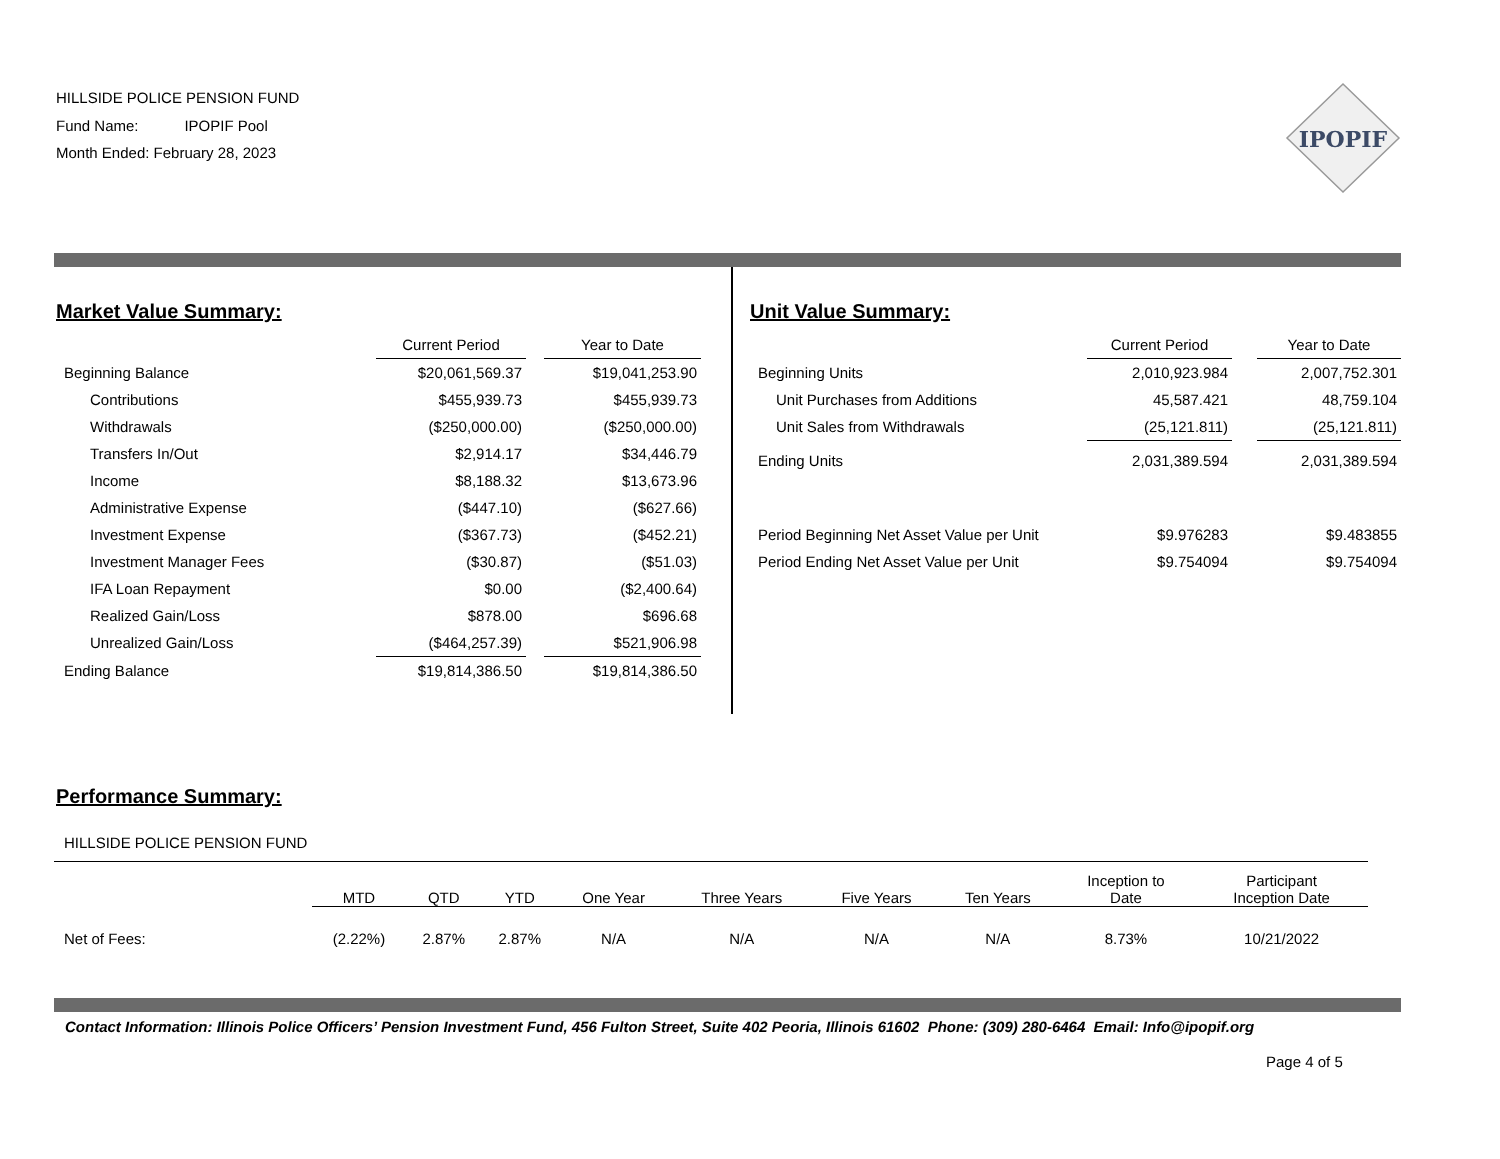HILLSIDE POLICE PENSION FUND
Fund Name: IPOPIF Pool
Month Ended: February 28, 2023
IPOPIF
Market Value Summary:
| | Current Period | | Year to Date |
| --- | --- | --- | --- |
| Beginning Balance | $20,061,569.37 | | $19,041,253.90 |
| Contributions | $455,939.73 | | $455,939.73 |
| Withdrawals | ($250,000.00) | | ($250,000.00) |
| Transfers In/Out | $2,914.17 | | $34,446.79 |
| Income | $8,188.32 | | $13,673.96 |
| Administrative Expense | ($447.10) | | ($627.66) |
| Investment Expense | ($367.73) | | ($452.21) |
| Investment Manager Fees | ($30.87) | | ($51.03) |
| IFA Loan Repayment | $0.00 | | ($2,400.64) |
| Realized Gain/Loss | $878.00 | | $696.68 |
| Unrealized Gain/Loss | ($464,257.39) | | $521,906.98 |
| Ending Balance | $19,814,386.50 | | $19,814,386.50 |
Unit Value Summary:
| | Current Period | | Year to Date |
| --- | --- | --- | --- |
| Beginning Units | 2,010,923.984 | | 2,007,752.301 |
| Unit Purchases from Additions | 45,587.421 | | 48,759.104 |
| Unit Sales from Withdrawals | (25,121.811) | | (25,121.811) |
| Ending Units | 2,031,389.594 | | 2,031,389.594 |
| Period Beginning Net Asset Value per Unit | $9.976283 | | $9.483855 |
| Period Ending Net Asset Value per Unit | $9.754094 | | $9.754094 |
Performance Summary:
HILLSIDE POLICE PENSION FUND
| | MTD | QTD | YTD | One Year | Three Years | Five Years | Ten Years | Inception to Date | Participant Inception Date |
| --- | --- | --- | --- | --- | --- | --- | --- | --- | --- |
| Net of Fees: | (2.22%) | 2.87% | 2.87% | N/A | N/A | N/A | N/A | 8.73% | 10/21/2022 |
Contact Information: Illinois Police Officers’ Pension Investment Fund, 456 Fulton Street, Suite 402 Peoria, Illinois 61602 Phone: (309) 280-6464 Email: Info@ipopif.org
Page 4 of 5